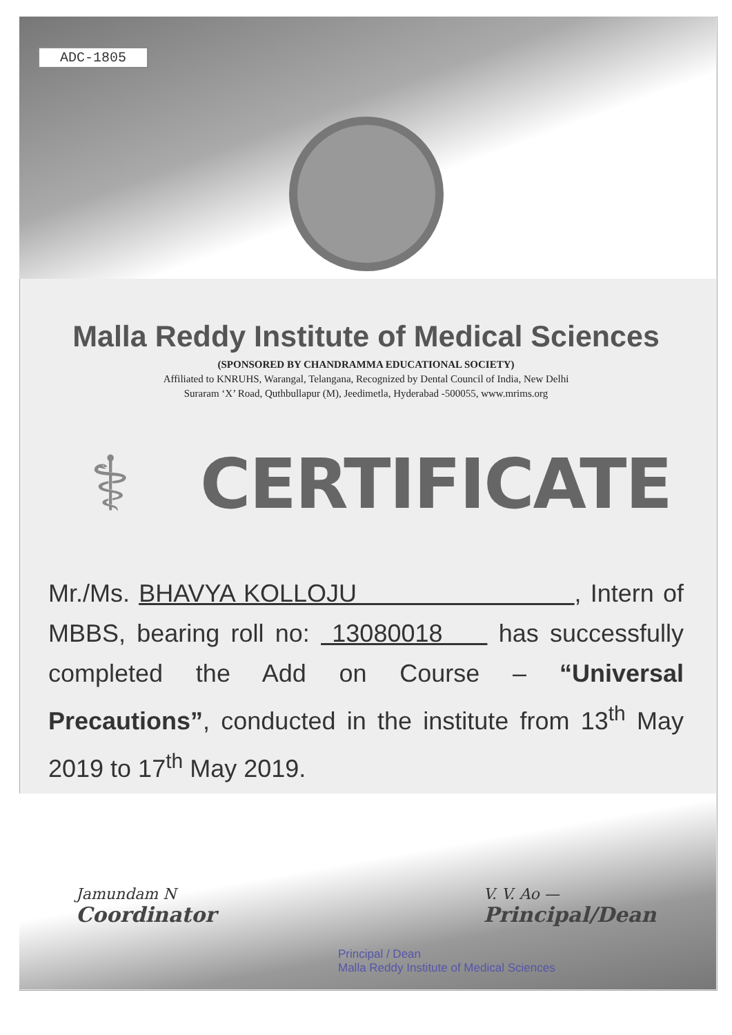ADC-1805
Malla Reddy Institute of Medical Sciences
(SPONSORED BY CHANDRAMMA EDUCATIONAL SOCIETY)
Affiliated to KNRUHS, Warangal, Telangana, Recognized by Dental Council of India, New Delhi
Suraram ‘X’ Road, Quthbullapur (M), Jeedimetla, Hyderabad -500055, www.mrims.org
⚕
CERTIFICATE
Mr./Ms. BHAVYA KOLLOJU , Intern of MBBS, bearing roll no: 13080018 has successfully completed the Add on Course – “Universal Precautions”, conducted in the institute from 13<sup>th</sup> May 2019 to 17<sup>th</sup> May 2019.
Jamundam N
Coordinator
V. V. Ao —
Principal/Dean
Principal / Dean
Malla Reddy Institute of Medical Sciences